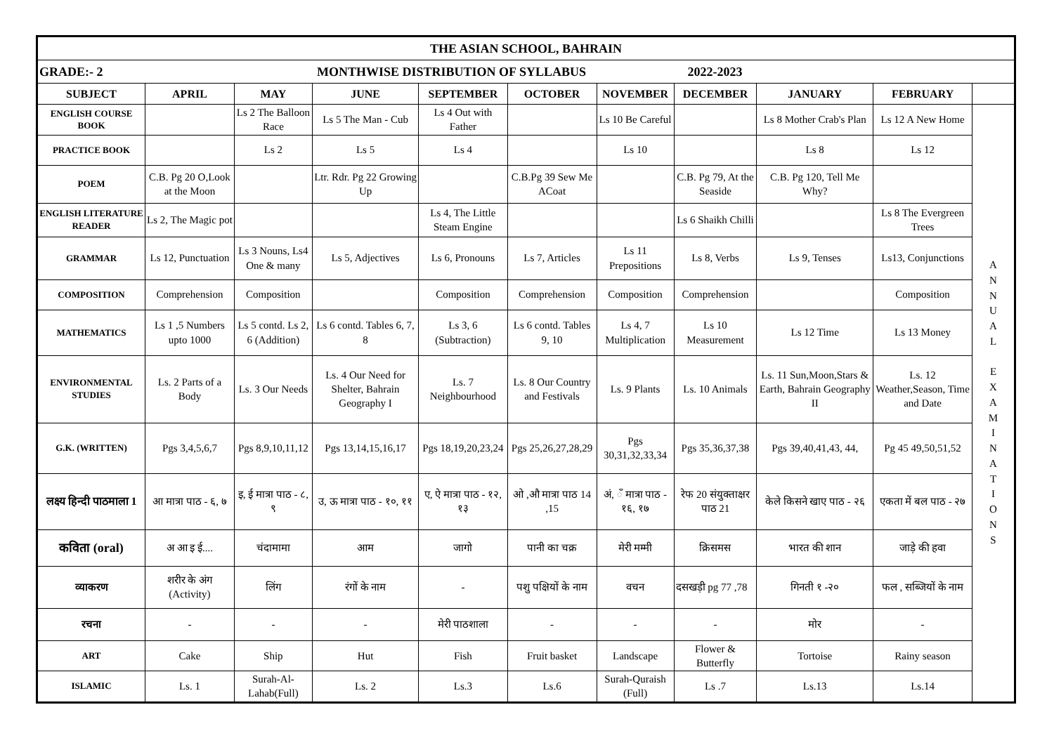| THE ASIAN SCHOOL, BAHRAIN | | | | | | | | | | |
| GRADE:- 2 MONTHWISE DISTRIBUTION OF SYLLABUS 2022-2023 | | | | | | | | | | |
| SUBJECT | APRIL | MAY | JUNE | SEPTEMBER | OCTOBER | NOVEMBER | DECEMBER | JANUARY | FEBRUARY | |
| ENGLISH COURSE BOOK | | Ls 2 The Balloon Race | Ls 5 The Man - Cub | Ls 4 Out with Father | | Ls 10 Be Careful | | Ls 8 Mother Crab's Plan | Ls 12 A New Home | A N N U A L E X A M I N A T I O N S |
| PRACTICE BOOK | | Ls 2 | Ls 5 | Ls 4 | | Ls 10 | | Ls 8 | Ls 12 | |
| POEM | C.B. Pg 20 O,Look at the Moon | | Ltr. Rdr. Pg 22 Growing Up | | C.B.Pg 39 Sew Me ACoat | | C.B. Pg 79, At the Seaside | C.B. Pg 120, Tell Me Why? | | |
| ENGLISH LITERATURE READER | Ls 2, The Magic pot | | | Ls 4, The Little Steam Engine | | | Ls 6 Shaikh Chilli | | Ls 8 The Evergreen Trees | |
| GRAMMAR | Ls 12, Punctuation | Ls 3 Nouns, Ls4 One & many | Ls 5, Adjectives | Ls 6, Pronouns | Ls 7, Articles | Ls 11 Prepositions | Ls 8, Verbs | Ls 9, Tenses | Ls13, Conjunctions | |
| COMPOSITION | Comprehension | Composition | | Composition | Comprehension | Composition | Comprehension | | Composition | |
| MATHEMATICS | Ls 1 ,5 Numbers upto 1000 | Ls 5 contd. Ls 2, 6 (Addition) | Ls 6 contd. Tables 6, 7, 8 | Ls 3, 6 (Subtraction) | Ls 6 contd. Tables 9, 10 | Ls 4, 7 Multiplication | Ls 10 Measurement | Ls 12 Time | Ls 13 Money | |
| ENVIRONMENTAL STUDIES | Ls. 2 Parts of a Body | Ls. 3 Our Needs | Ls. 4 Our Need for Shelter, Bahrain Geography I | Ls. 7 Neighbourhood | Ls. 8 Our Country and Festivals | Ls. 9 Plants | Ls. 10 Animals | Ls. 11 Sun,Moon,Stars & Earth, Bahrain Geography II | Ls. 12 Weather,Season, Time and Date | |
| G.K. (WRITTEN) | Pgs 3,4,5,6,7 | Pgs 8,9,10,11,12 | Pgs 13,14,15,16,17 | Pgs 18,19,20,23,24 | Pgs 25,26,27,28,29 | Pgs 30,31,32,33,34 | Pgs 35,36,37,38 | Pgs 39,40,41,43, 44, | Pg 45 49,50,51,52 | |
| लक्ष्य हिन्दी पाठमाला 1 | आ मात्रा पाठ - ६, ७ | इ, ई मात्रा पाठ - ८, ९ | उ, ऊ मात्रा पाठ - १०, ११ | ए, ऐ मात्रा पाठ - १२, १३ | ओ ,औ मात्रा पाठ 14 ,15 | अं, ँ मात्रा पाठ - १६, १७ | रेफ 20 संयुक्ताक्षर पाठ 21 | केले किसने खाए पाठ - २६ | एकता में बल पाठ - २७ | |
| कविता (oral) | अ आ इ ई.... | चंदामामा | आम | जागो | पानी का चक्र | मेरी मम्मी | क्रिसमस | भारत की शान | जाड़े की हवा | |
| व्याकरण | शरीर के अंग (Activity) | लिंग | रंगों के नाम | - | पशु पक्षियों के नाम | वचन | दसखड़ी pg 77 ,78 | गिनती १ -२० | फल , सब्जियों के नाम | |
| रचना | - | - | - | मेरी पाठशाला | - | - | - | मोर | - | |
| ART | Cake | Ship | Hut | Fish | Fruit basket | Landscape | Flower & Butterfly | Tortoise | Rainy season | |
| ISLAMIC | Ls. 1 | Surah-Al-Lahab(Full) | Ls. 2 | Ls.3 | Ls.6 | Surah-Quraish (Full) | Ls .7 | Ls.13 | Ls.14 | |